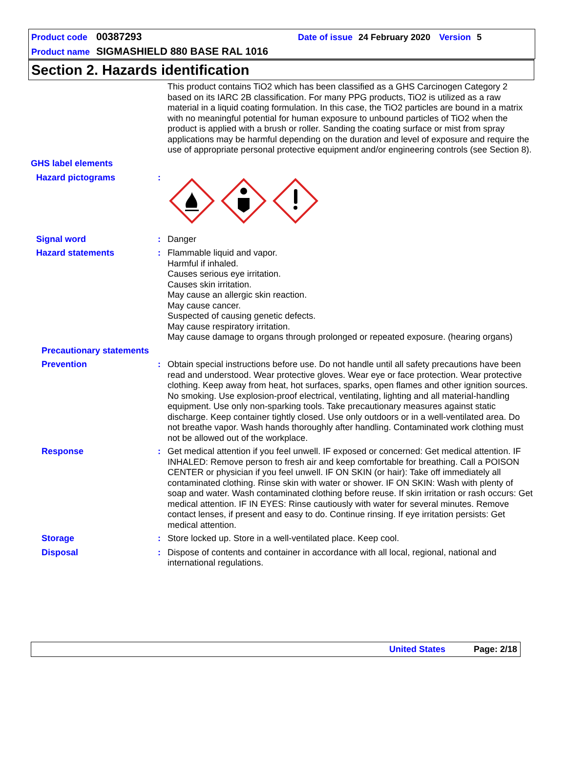Product code 00387293 Date of issue 24 February 2020 Version 5
Product name SIGMASHIELD 880 BASE RAL 1016
Section 2. Hazards identification
This product contains TiO2 which has been classified as a GHS Carcinogen Category 2 based on its IARC 2B classification. For many PPG products, TiO2 is utilized as a raw material in a liquid coating formulation. In this case, the TiO2 particles are bound in a matrix with no meaningful potential for human exposure to unbound particles of TiO2 when the product is applied with a brush or roller. Sanding the coating surface or mist from spray applications may be harmful depending on the duration and level of exposure and require the use of appropriate personal protective equipment and/or engineering controls (see Section 8).
GHS label elements
Hazard pictograms :
Signal word : Danger
Hazard statements : Flammable liquid and vapor.
Harmful if inhaled.
Causes serious eye irritation.
Causes skin irritation.
May cause an allergic skin reaction.
May cause cancer.
Suspected of causing genetic defects.
May cause respiratory irritation.
May cause damage to organs through prolonged or repeated exposure. (hearing organs)
Precautionary statements
Prevention : Obtain special instructions before use. Do not handle until all safety precautions have been read and understood. Wear protective gloves. Wear eye or face protection. Wear protective clothing. Keep away from heat, hot surfaces, sparks, open flames and other ignition sources. No smoking. Use explosion-proof electrical, ventilating, lighting and all material-handling equipment. Use only non-sparking tools. Take precautionary measures against static discharge. Keep container tightly closed. Use only outdoors or in a well-ventilated area. Do not breathe vapor. Wash hands thoroughly after handling. Contaminated work clothing must not be allowed out of the workplace.
Response : Get medical attention if you feel unwell. IF exposed or concerned: Get medical attention. IF INHALED: Remove person to fresh air and keep comfortable for breathing. Call a POISON CENTER or physician if you feel unwell. IF ON SKIN (or hair): Take off immediately all contaminated clothing. Rinse skin with water or shower. IF ON SKIN: Wash with plenty of soap and water. Wash contaminated clothing before reuse. If skin irritation or rash occurs: Get medical attention. IF IN EYES: Rinse cautiously with water for several minutes. Remove contact lenses, if present and easy to do. Continue rinsing. If eye irritation persists: Get medical attention.
Storage : Store locked up. Store in a well-ventilated place. Keep cool.
Disposal : Dispose of contents and container in accordance with all local, regional, national and international regulations.
United States Page: 2/18